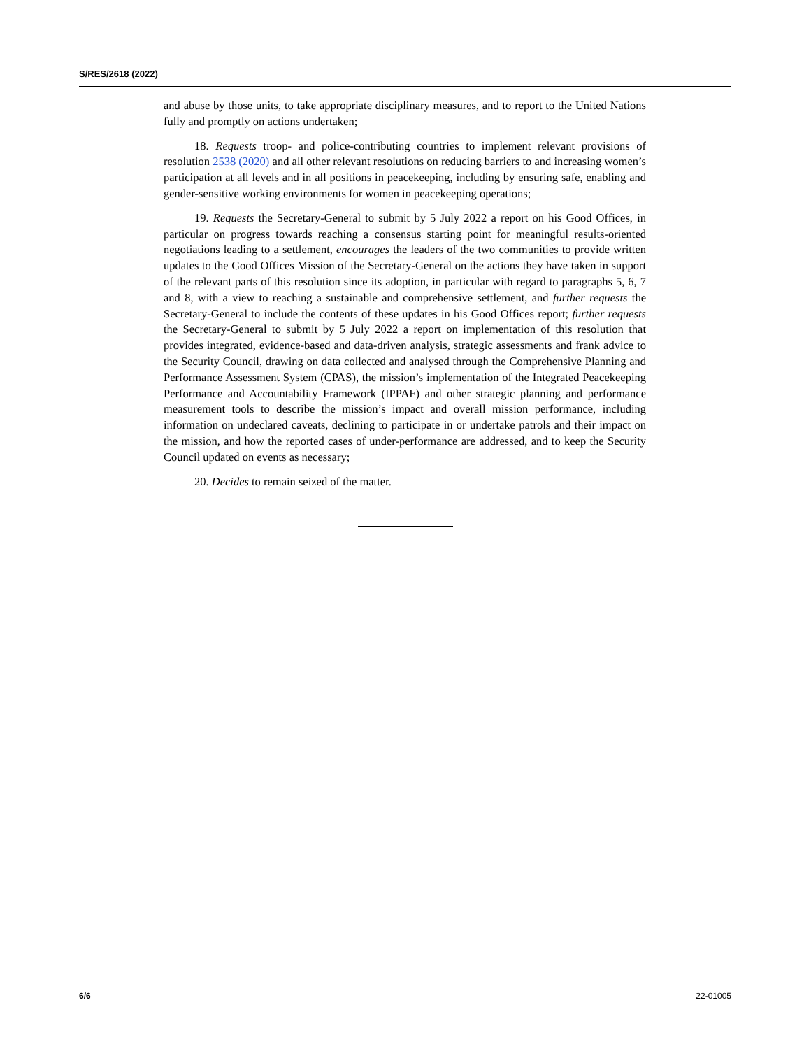S/RES/2618 (2022)
and abuse by those units, to take appropriate disciplinary measures, and to report to the United Nations fully and promptly on actions undertaken;
18. Requests troop- and police-contributing countries to implement relevant provisions of resolution 2538 (2020) and all other relevant resolutions on reducing barriers to and increasing women’s participation at all levels and in all positions in peacekeeping, including by ensuring safe, enabling and gender-sensitive working environments for women in peacekeeping operations;
19. Requests the Secretary-General to submit by 5 July 2022 a report on his Good Offices, in particular on progress towards reaching a consensus starting point for meaningful results-oriented negotiations leading to a settlement, encourages the leaders of the two communities to provide written updates to the Good Offices Mission of the Secretary-General on the actions they have taken in support of the relevant parts of this resolution since its adoption, in particular with regard to paragraphs 5, 6, 7 and 8, with a view to reaching a sustainable and comprehensive settlement, and further requests the Secretary-General to include the contents of these updates in his Good Offices report; further requests the Secretary-General to submit by 5 July 2022 a report on implementation of this resolution that provides integrated, evidence-based and data-driven analysis, strategic assessments and frank advice to the Security Council, drawing on data collected and analysed through the Comprehensive Planning and Performance Assessment System (CPAS), the mission’s implementation of the Integrated Peacekeeping Performance and Accountability Framework (IPPAF) and other strategic planning and performance measurement tools to describe the mission’s impact and overall mission performance, including information on undeclared caveats, declining to participate in or undertake patrols and their impact on the mission, and how the reported cases of under-performance are addressed, and to keep the Security Council updated on events as necessary;
20. Decides to remain seized of the matter.
6/6 22-01005